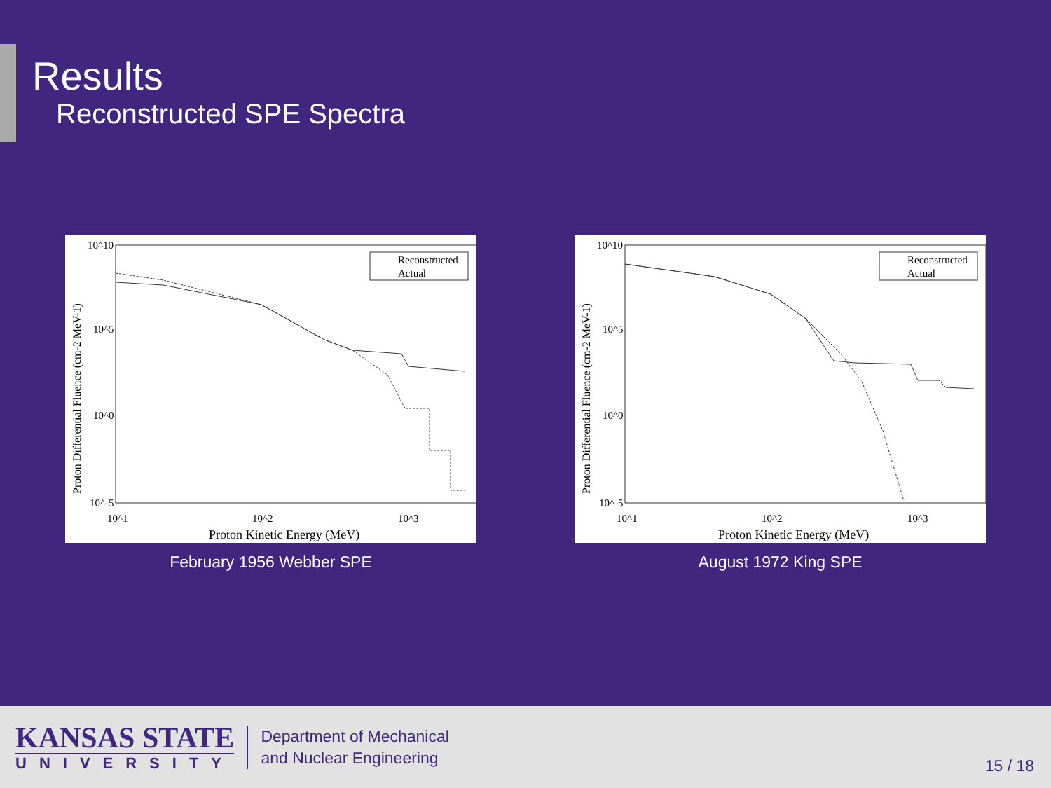Results
Reconstructed SPE Spectra
10^10
10^5
10^0
10^-5
10^1
10^2
10^3
Proton Kinetic Energy (MeV)
Proton Differential Fluence (cm-2 MeV-1)
Reconstructed
Actual
February 1956 Webber SPE
10^10
10^5
10^0
10^-5
10^1
10^2
10^3
Proton Kinetic Energy (MeV)
Proton Differential Fluence (cm-2 MeV-1)
Reconstructed
Actual
August 1972 King SPE
KANSAS STATE
UNIVERSITY
Department of Mechanical
and Nuclear Engineering
15 / 18